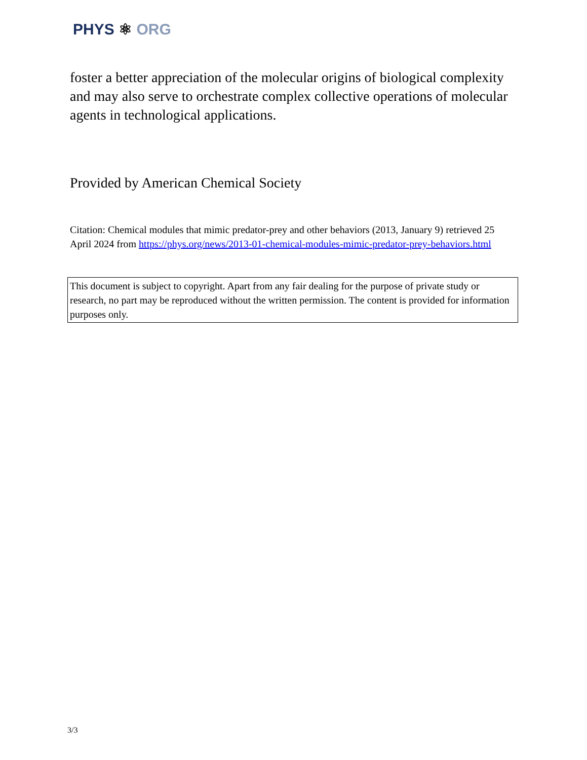PHYS ⚛ ORG
foster a better appreciation of the molecular origins of biological complexity and may also serve to orchestrate complex collective operations of molecular agents in technological applications.
Provided by American Chemical Society
Citation: Chemical modules that mimic predator-prey and other behaviors (2013, January 9) retrieved 25 April 2024 from https://phys.org/news/2013-01-chemical-modules-mimic-predator-prey-behaviors.html
This document is subject to copyright. Apart from any fair dealing for the purpose of private study or research, no part may be reproduced without the written permission. The content is provided for information purposes only.
3/3